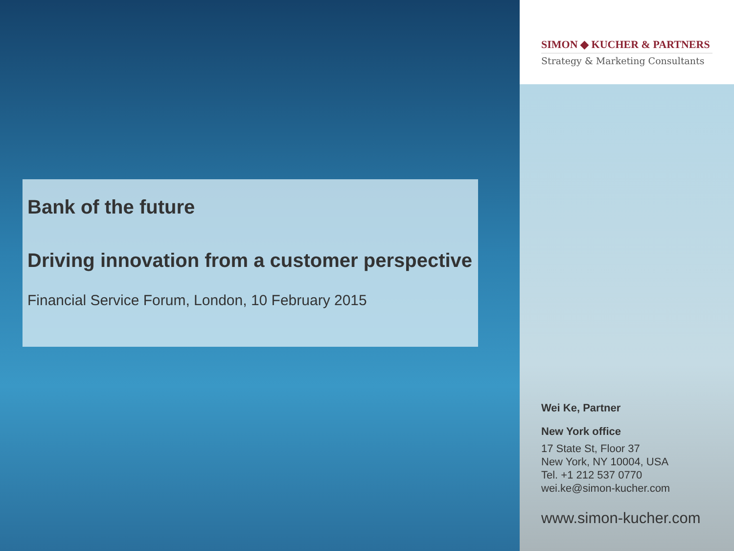Bank of the future
Driving innovation from a customer perspective
Financial Service Forum, London, 10 February 2015
SIMON ◆ KUCHER & PARTNERS
Strategy & Marketing Consultants
Wei Ke, Partner
New York office
17 State St, Floor 37
New York, NY 10004, USA
Tel. +1 212 537 0770
wei.ke@simon-kucher.com
www.simon-kucher.com